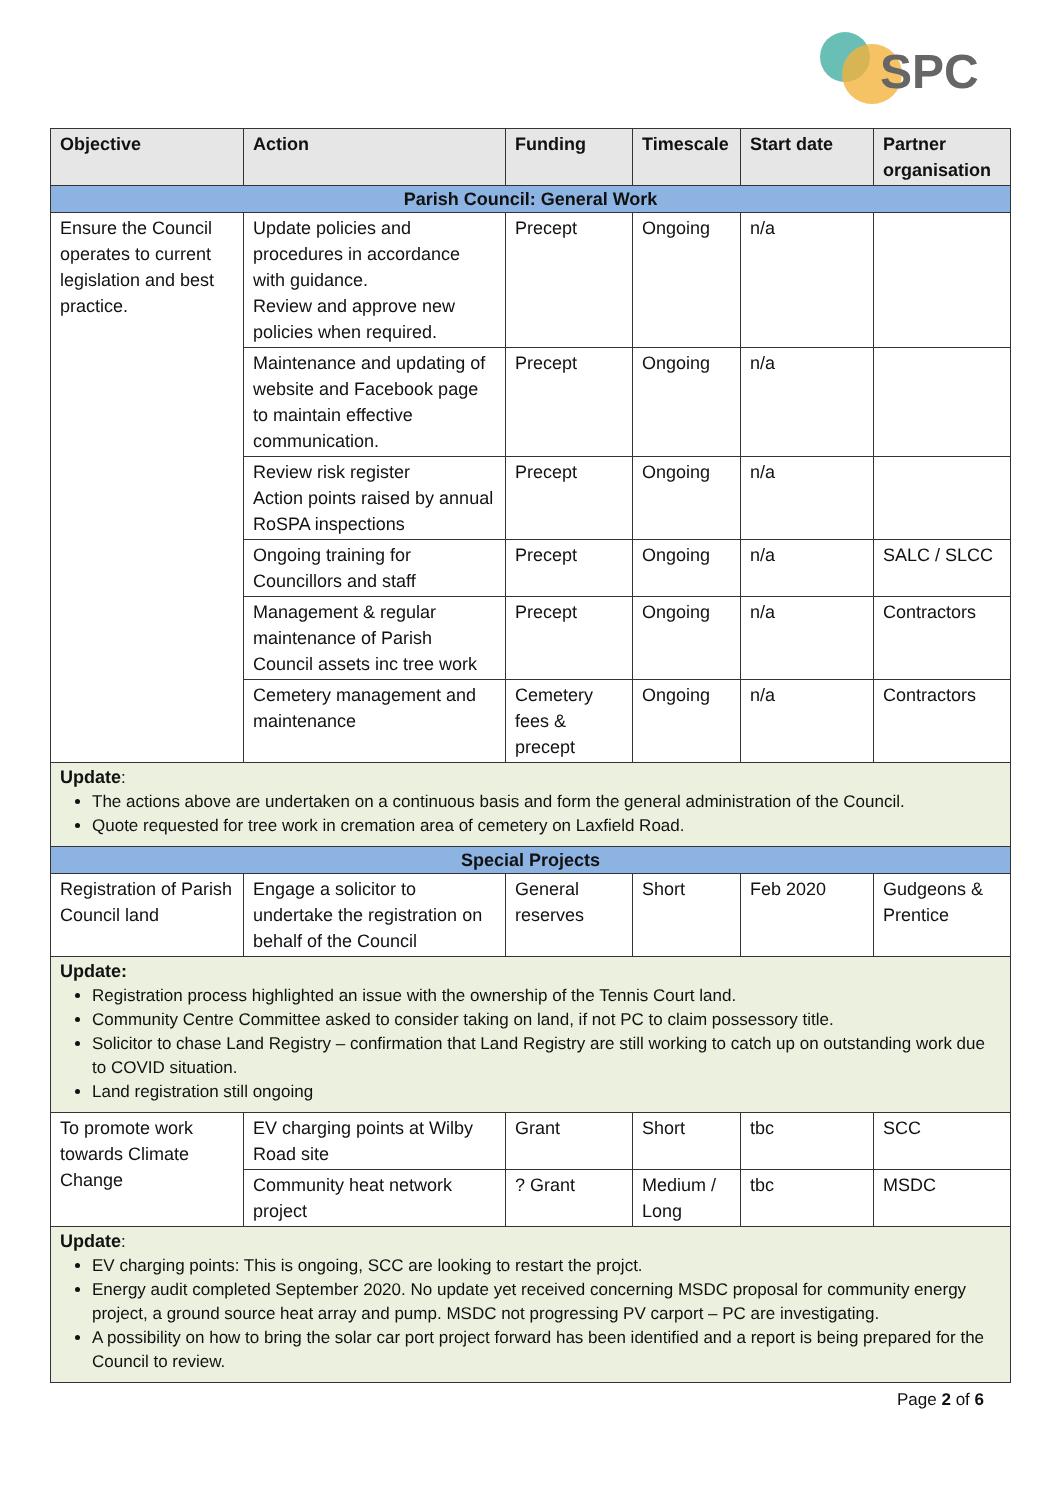SPC
| Objective | Action | Funding | Timescale | Start date | Partner organisation |
| --- | --- | --- | --- | --- | --- |
| Parish Council: General Work | | | | | |
| Ensure the Council operates to current legislation and best practice. | Update policies and procedures in accordance with guidance. Review and approve new policies when required. | Precept | Ongoing | n/a | |
| | Maintenance and updating of website and Facebook page to maintain effective communication. | Precept | Ongoing | n/a | |
| | Review risk register Action points raised by annual RoSPA inspections | Precept | Ongoing | n/a | |
| | Ongoing training for Councillors and staff | Precept | Ongoing | n/a | SALC / SLCC |
| | Management & regular maintenance of Parish Council assets inc tree work | Precept | Ongoing | n/a | Contractors |
| | Cemetery management and maintenance | Cemetery fees & precept | Ongoing | n/a | Contractors |
| Update : The actions above are undertaken on a continuous basis and form the general administration of the Council. Quote requested for tree work in cremation area of cemetery on Laxfield Road. | | | | | |
| Special Projects | | | | | |
| Registration of Parish Council land | Engage a solicitor to undertake the registration on behalf of the Council | General reserves | Short | Feb 2020 | Gudgeons & Prentice |
| Update: Registration process highlighted an issue with the ownership of the Tennis Court land. Community Centre Committee asked to consider taking on land, if not PC to claim possessory title. Solicitor to chase Land Registry – confirmation that Land Registry are still working to catch up on outstanding work due to COVID situation. Land registration still ongoing | | | | | |
| To promote work towards Climate Change | EV charging points at Wilby Road site | Grant | Short | tbc | SCC |
| | Community heat network project | ? Grant | Medium / Long | tbc | MSDC |
| Update : EV charging points: This is ongoing, SCC are looking to restart the projct. Energy audit completed September 2020. No update yet received concerning MSDC proposal for community energy project, a ground source heat array and pump. MSDC not progressing PV carport – PC are investigating. A possibility on how to bring the solar car port project forward has been identified and a report is being prepared for the Council to review. | | | | | |
Page 2 of 6